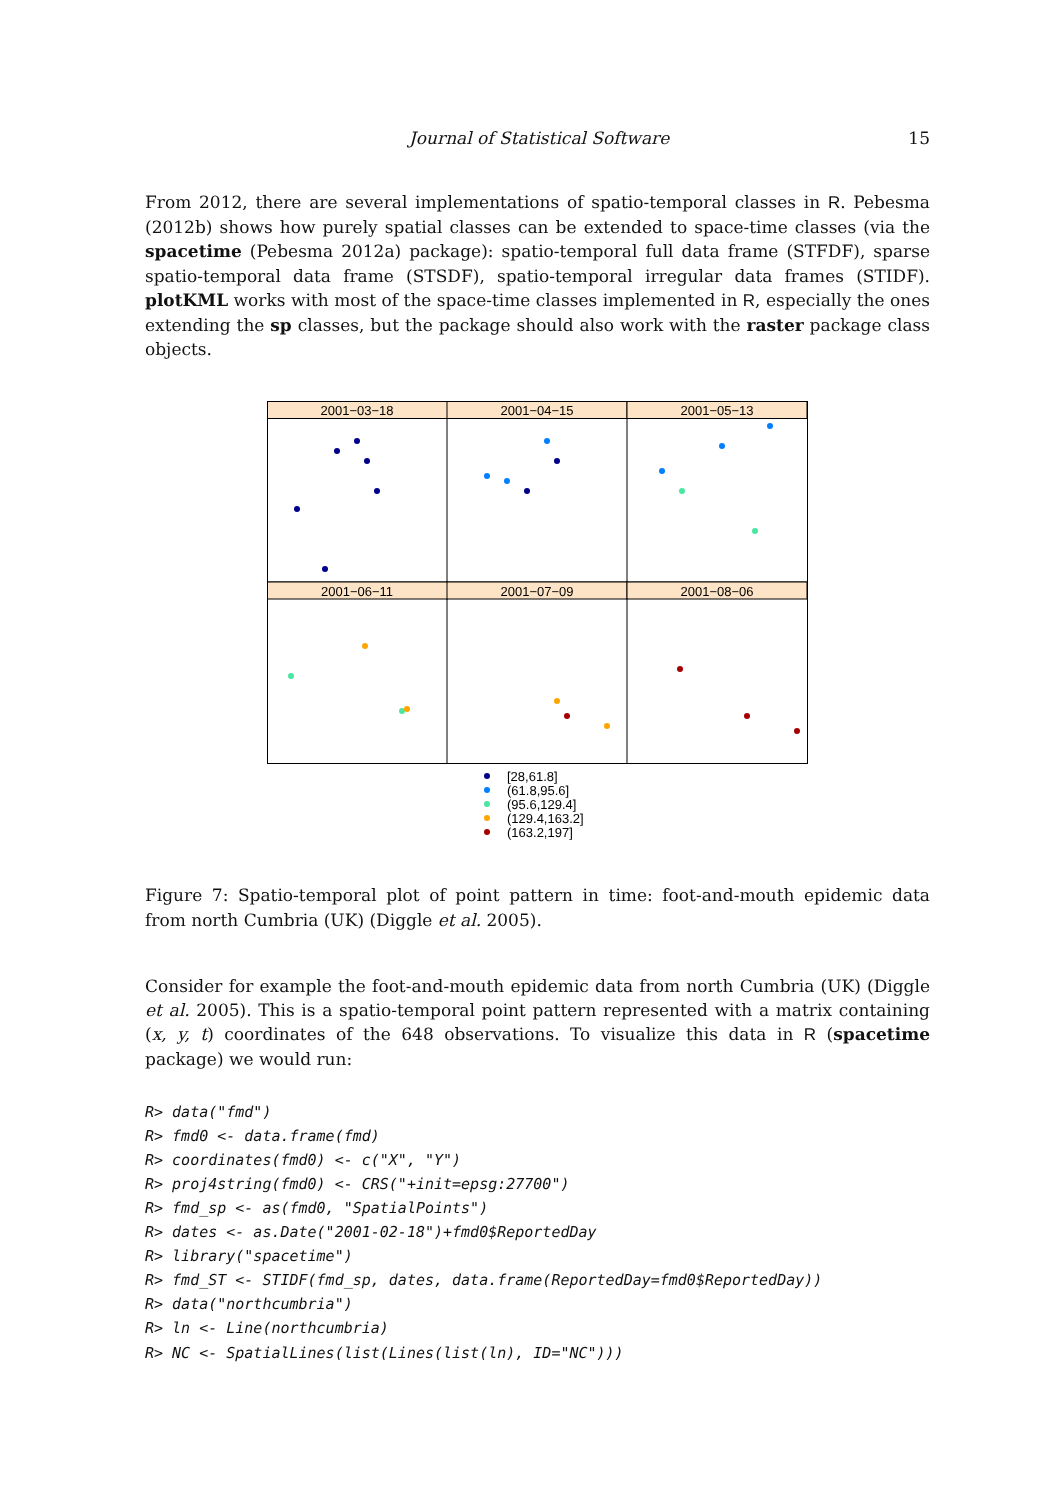Journal of Statistical Software 15
From 2012, there are several implementations of spatio-temporal classes in R. Pebesma (2012b) shows how purely spatial classes can be extended to space-time classes (via the spacetime (Pebesma 2012a) package): spatio-temporal full data frame (STFDF), sparse spatio-temporal data frame (STSDF), spatio-temporal irregular data frames (STIDF). plotKML works with most of the space-time classes implemented in R, especially the ones extending the sp classes, but the package should also work with the raster package class objects.
2001−03−18
2001−04−15
2001−05−13
2001−06−11
2001−07−09
2001−08−06
[28,61.8]
(61.8,95.6]
(95.6,129.4]
(129.4,163.2]
(163.2,197]
Figure 7: Spatio-temporal plot of point pattern in time: foot-and-mouth epidemic data from north Cumbria (UK) (Diggle et al. 2005).
Consider for example the foot-and-mouth epidemic data from north Cumbria (UK) (Diggle et al. 2005). This is a spatio-temporal point pattern represented with a matrix containing (x, y, t) coordinates of the 648 observations. To visualize this data in R (spacetime package) we would run:
R> data("fmd") R> fmd0 <- data.frame(fmd) R> coordinates(fmd0) <- c("X", "Y") R> proj4string(fmd0) <- CRS("+init=epsg:27700") R> fmd_sp <- as(fmd0, "SpatialPoints") R> dates <- as.Date("2001-02-18")+fmd0$ReportedDay R> library("spacetime") R> fmd_ST <- STIDF(fmd_sp, dates, data.frame(ReportedDay=fmd0$ReportedDay)) R> data("northcumbria") R> ln <- Line(northcumbria) R> NC <- SpatialLines(list(Lines(list(ln), ID="NC")))